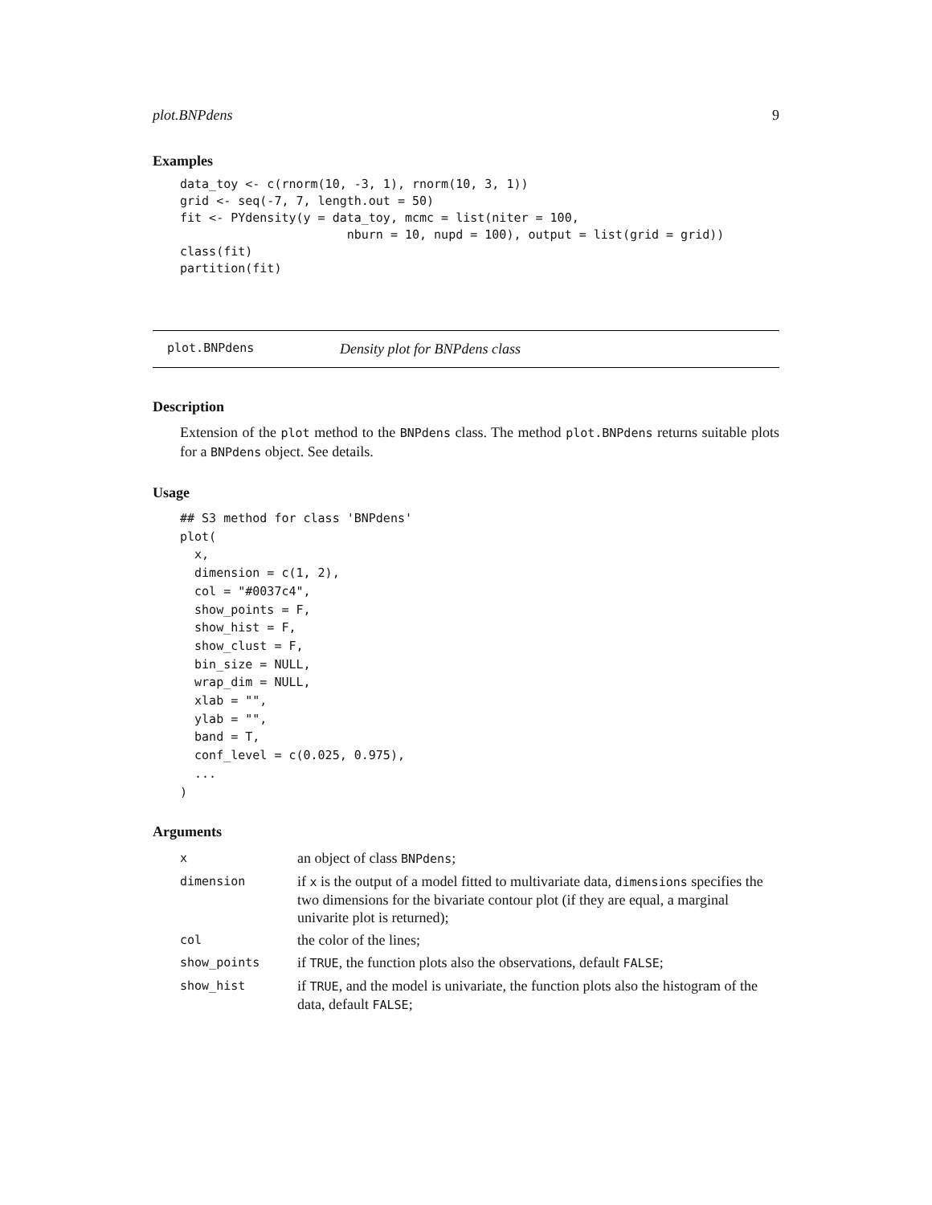plot.BNPdens 9
Examples
data_toy <- c(rnorm(10, -3, 1), rnorm(10, 3, 1))
grid <- seq(-7, 7, length.out = 50)
fit <- PYdensity(y = data_toy, mcmc = list(niter = 100,
                       nburn = 10, nupd = 100), output = list(grid = grid))
class(fit)
partition(fit)
plot.BNPdens Density plot for BNPdens class
Description
Extension of the plot method to the BNPdens class. The method plot.BNPdens returns suitable plots for a BNPdens object. See details.
Usage
## S3 method for class 'BNPdens'
plot(
  x,
  dimension = c(1, 2),
  col = "#0037c4",
  show_points = F,
  show_hist = F,
  show_clust = F,
  bin_size = NULL,
  wrap_dim = NULL,
  xlab = "",
  ylab = "",
  band = T,
  conf_level = c(0.025, 0.975),
  ...
)
Arguments
| x | an object of class BNPdens ; |
| dimension | if x is the output of a model fitted to multivariate data, dimensions specifies the two dimensions for the bivariate contour plot (if they are equal, a marginal univarite plot is returned); |
| col | the color of the lines; |
| show_points | if TRUE , the function plots also the observations, default FALSE ; |
| show_hist | if TRUE , and the model is univariate, the function plots also the histogram of the data, default FALSE ; |